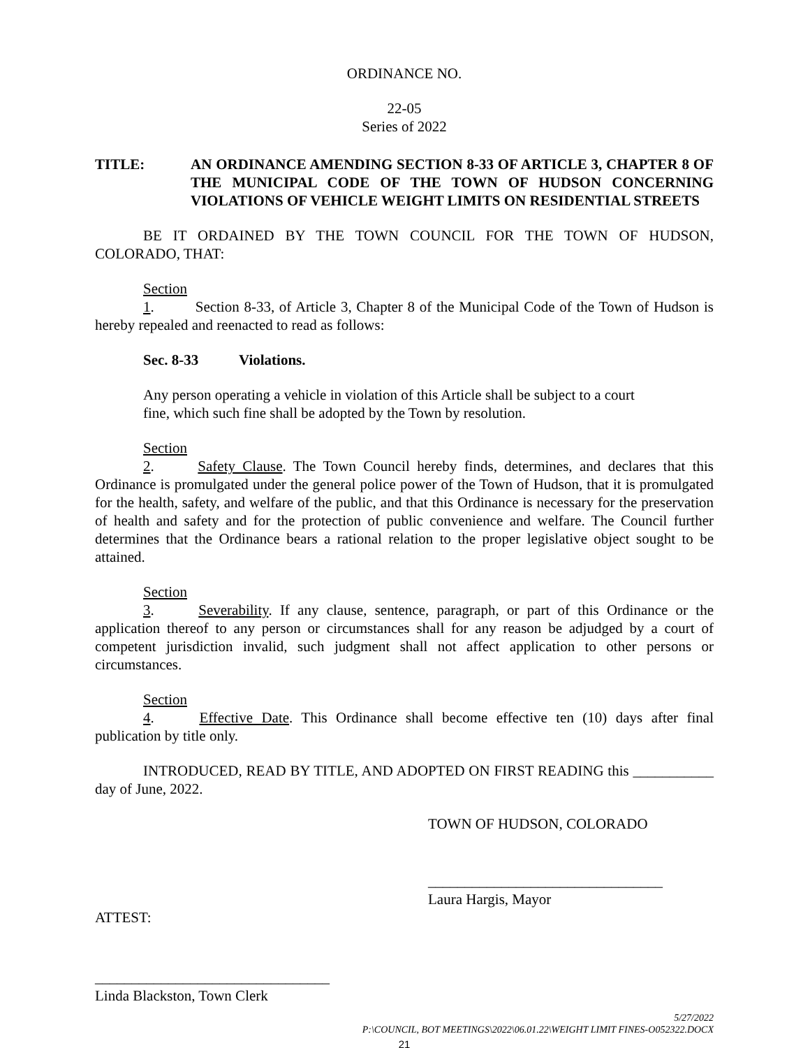ORDINANCE NO.
22-05
Series of 2022
TITLE: AN ORDINANCE AMENDING SECTION 8-33 OF ARTICLE 3, CHAPTER 8 OF THE MUNICIPAL CODE OF THE TOWN OF HUDSON CONCERNING VIOLATIONS OF VEHICLE WEIGHT LIMITS ON RESIDENTIAL STREETS
BE IT ORDAINED BY THE TOWN COUNCIL FOR THE TOWN OF HUDSON, COLORADO, THAT:
Section 1. Section 8-33, of Article 3, Chapter 8 of the Municipal Code of the Town of Hudson is hereby repealed and reenacted to read as follows:
Sec. 8-33 Violations.
Any person operating a vehicle in violation of this Article shall be subject to a court
fine, which such fine shall be adopted by the Town by resolution.
Section 2. Safety Clause. The Town Council hereby finds, determines, and declares that this Ordinance is promulgated under the general police power of the Town of Hudson, that it is promulgated for the health, safety, and welfare of the public, and that this Ordinance is necessary for the preservation of health and safety and for the protection of public convenience and welfare. The Council further determines that the Ordinance bears a rational relation to the proper legislative object sought to be attained.
Section 3. Severability. If any clause, sentence, paragraph, or part of this Ordinance or the application thereof to any person or circumstances shall for any reason be adjudged by a court of competent jurisdiction invalid, such judgment shall not affect application to other persons or circumstances.
Section 4. Effective Date. This Ordinance shall become effective ten (10) days after final publication by title only.
INTRODUCED, READ BY TITLE, AND ADOPTED ON FIRST READING this ___________ day of June, 2022.
TOWN OF HUDSON, COLORADO
________________________________
Laura Hargis, Mayor
ATTEST:
________________________________
Linda Blackston, Town Clerk
5/27/2022
P:\COUNCIL, BOT MEETINGS\2022\06.01.22\WEIGHT LIMIT FINES-O052322.DOCX
21